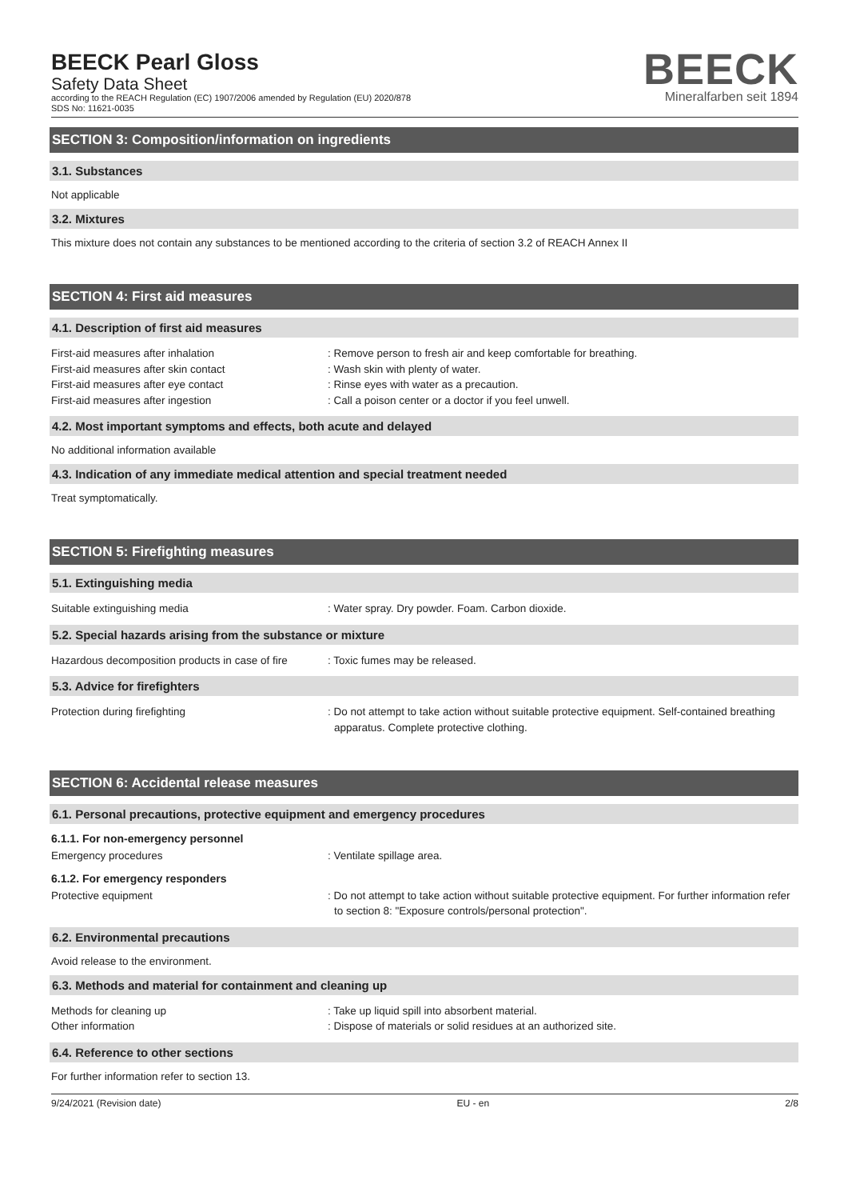BEECK Pearl Gloss
Safety Data Sheet
according to the REACH Regulation (EC) 1907/2006 amended by Regulation (EU) 2020/878
SDS No: 11621-0035
BEECK
Mineralfarben seit 1894
SECTION 3: Composition/information on ingredients
3.1. Substances
Not applicable
3.2. Mixtures
This mixture does not contain any substances to be mentioned according to the criteria of section 3.2 of REACH Annex II
SECTION 4: First aid measures
4.1. Description of first aid measures
First-aid measures after inhalation : Remove person to fresh air and keep comfortable for breathing.
First-aid measures after skin contact : Wash skin with plenty of water.
First-aid measures after eye contact : Rinse eyes with water as a precaution.
First-aid measures after ingestion : Call a poison center or a doctor if you feel unwell.
4.2. Most important symptoms and effects, both acute and delayed
No additional information available
4.3. Indication of any immediate medical attention and special treatment needed
Treat symptomatically.
SECTION 5: Firefighting measures
5.1. Extinguishing media
Suitable extinguishing media : Water spray. Dry powder. Foam. Carbon dioxide.
5.2. Special hazards arising from the substance or mixture
Hazardous decomposition products in case of fire
: Toxic fumes may be released.
5.3. Advice for firefighters
Protection during firefighting : Do not attempt to take action without suitable protective equipment. Self-contained breathing apparatus. Complete protective clothing.
SECTION 6: Accidental release measures
6.1. Personal precautions, protective equipment and emergency procedures
6.1.1. For non-emergency personnel
Emergency procedures : Ventilate spillage area.
6.1.2. For emergency responders
Protective equipment : Do not attempt to take action without suitable protective equipment. For further information refer to section 8: "Exposure controls/personal protection".
6.2. Environmental precautions
Avoid release to the environment.
6.3. Methods and material for containment and cleaning up
Methods for cleaning up : Take up liquid spill into absorbent material.
Other information : Dispose of materials or solid residues at an authorized site.
6.4. Reference to other sections
For further information refer to section 13.
9/24/2021 (Revision date) EU - en 2/8